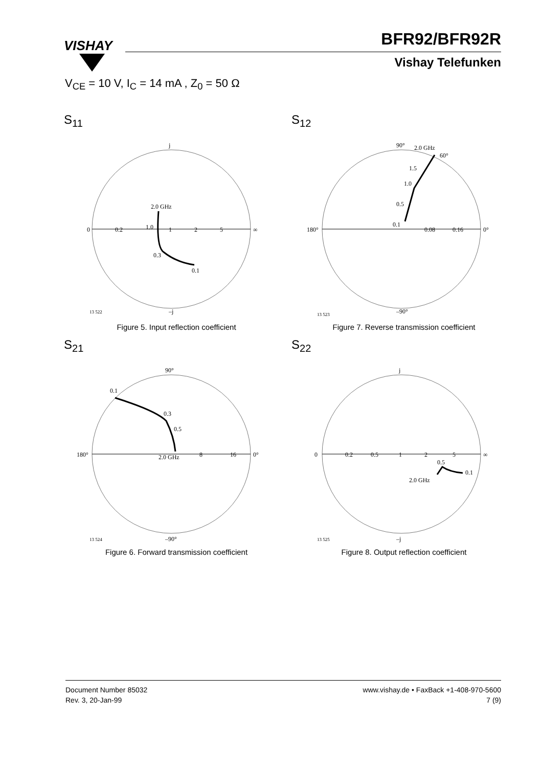VISHAY
BFR92/BFR92R
Vishay Telefunken
V<sub>CE</sub> = 10 V, I<sub>C</sub> = 14 mA , Z<sub>0</sub> = 50 Ω
S<sub>11</sub>
j
0
0.2
1.0
2.0 GHz
1
2
5
∞
0.3
0.1
–j
13 522
Figure 5. Input reflection coefficient
S<sub>12</sub>
90°
2.0 GHz
60°
1.5
1.0
0.5
0.1
180°
0.08
0.16
0°
–90°
13 523
Figure 7. Reverse transmission coefficient
S<sub>21</sub>
90°
0.1
0.3
0.5
180°
2.0 GHz
8
16
0°
–90°
13 524
Figure 6. Forward transmission coefficient
S<sub>22</sub>
j
0
0.2
0.5
1
2
0.5
5
∞
0.1
2.0 GHz
–j
13 525
Figure 8. Output reflection coefficient
Document Number 85032
Rev. 3, 20-Jan-99
www.vishay.de • FaxBack +1-408-970-5600
7 (9)